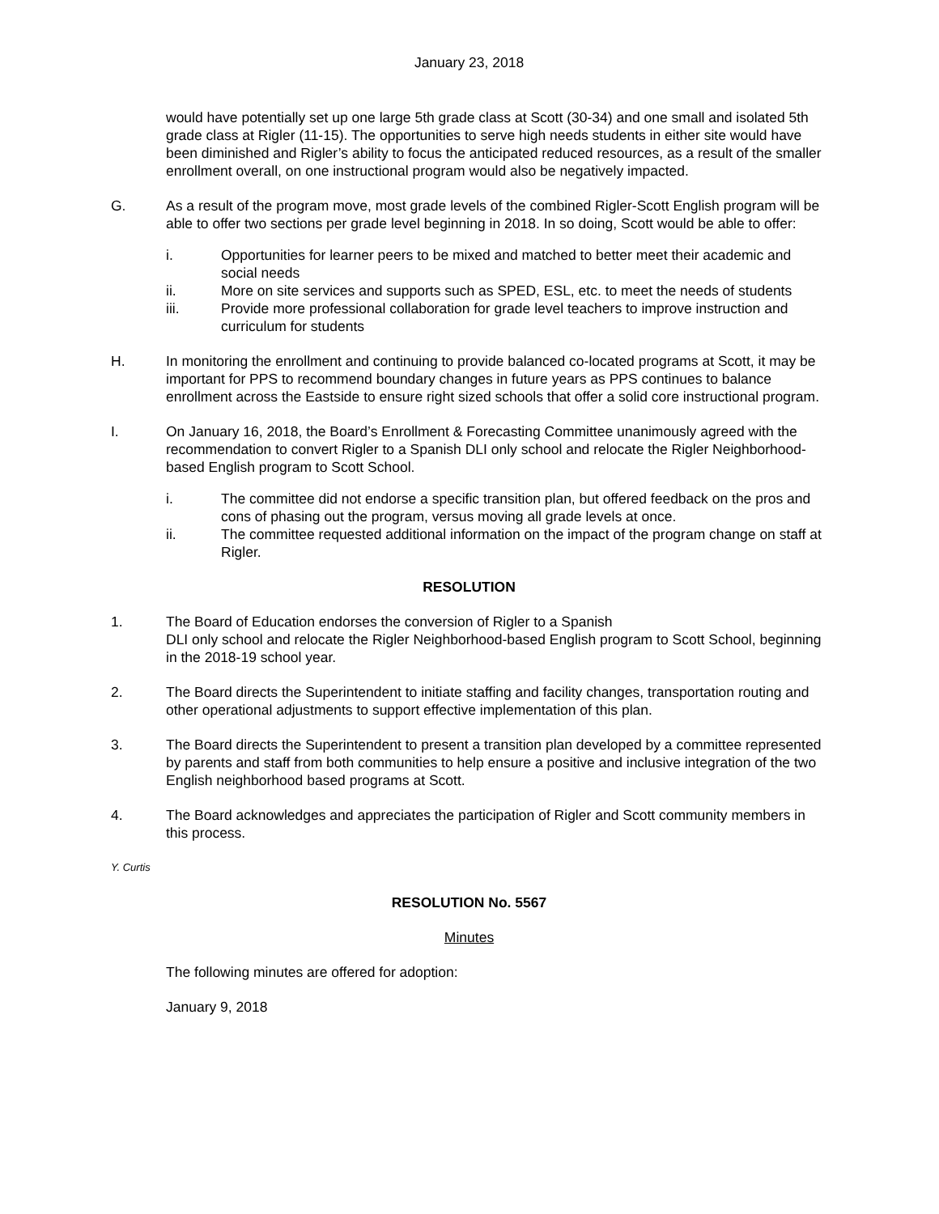January 23, 2018
would have potentially set up one large 5th grade class at Scott (30-34) and one small and isolated 5th grade class at Rigler (11-15). The opportunities to serve high needs students in either site would have been diminished and Rigler’s ability to focus the anticipated reduced resources, as a result of the smaller enrollment overall, on one instructional program would also be negatively impacted.
G. As a result of the program move, most grade levels of the combined Rigler-Scott English program will be able to offer two sections per grade level beginning in 2018. In so doing, Scott would be able to offer:
i. Opportunities for learner peers to be mixed and matched to better meet their academic and social needs
ii. More on site services and supports such as SPED, ESL, etc. to meet the needs of students
iii. Provide more professional collaboration for grade level teachers to improve instruction and curriculum for students
H. In monitoring the enrollment and continuing to provide balanced co-located programs at Scott, it may be important for PPS to recommend boundary changes in future years as PPS continues to balance enrollment across the Eastside to ensure right sized schools that offer a solid core instructional program.
I. On January 16, 2018, the Board’s Enrollment & Forecasting Committee unanimously agreed with the recommendation to convert Rigler to a Spanish DLI only school and relocate the Rigler Neighborhood-based English program to Scott School.
i. The committee did not endorse a specific transition plan, but offered feedback on the pros and cons of phasing out the program, versus moving all grade levels at once.
ii. The committee requested additional information on the impact of the program change on staff at Rigler.
RESOLUTION
1. The Board of Education endorses the conversion of Rigler to a Spanish
DLI only school and relocate the Rigler Neighborhood-based English program to Scott School, beginning in the 2018-19 school year.
2. The Board directs the Superintendent to initiate staffing and facility changes, transportation routing and other operational adjustments to support effective implementation of this plan.
3. The Board directs the Superintendent to present a transition plan developed by a committee represented by parents and staff from both communities to help ensure a positive and inclusive integration of the two English neighborhood based programs at Scott.
4. The Board acknowledges and appreciates the participation of Rigler and Scott community members in this process.
Y. Curtis
RESOLUTION No. 5567
Minutes
The following minutes are offered for adoption:
January 9, 2018